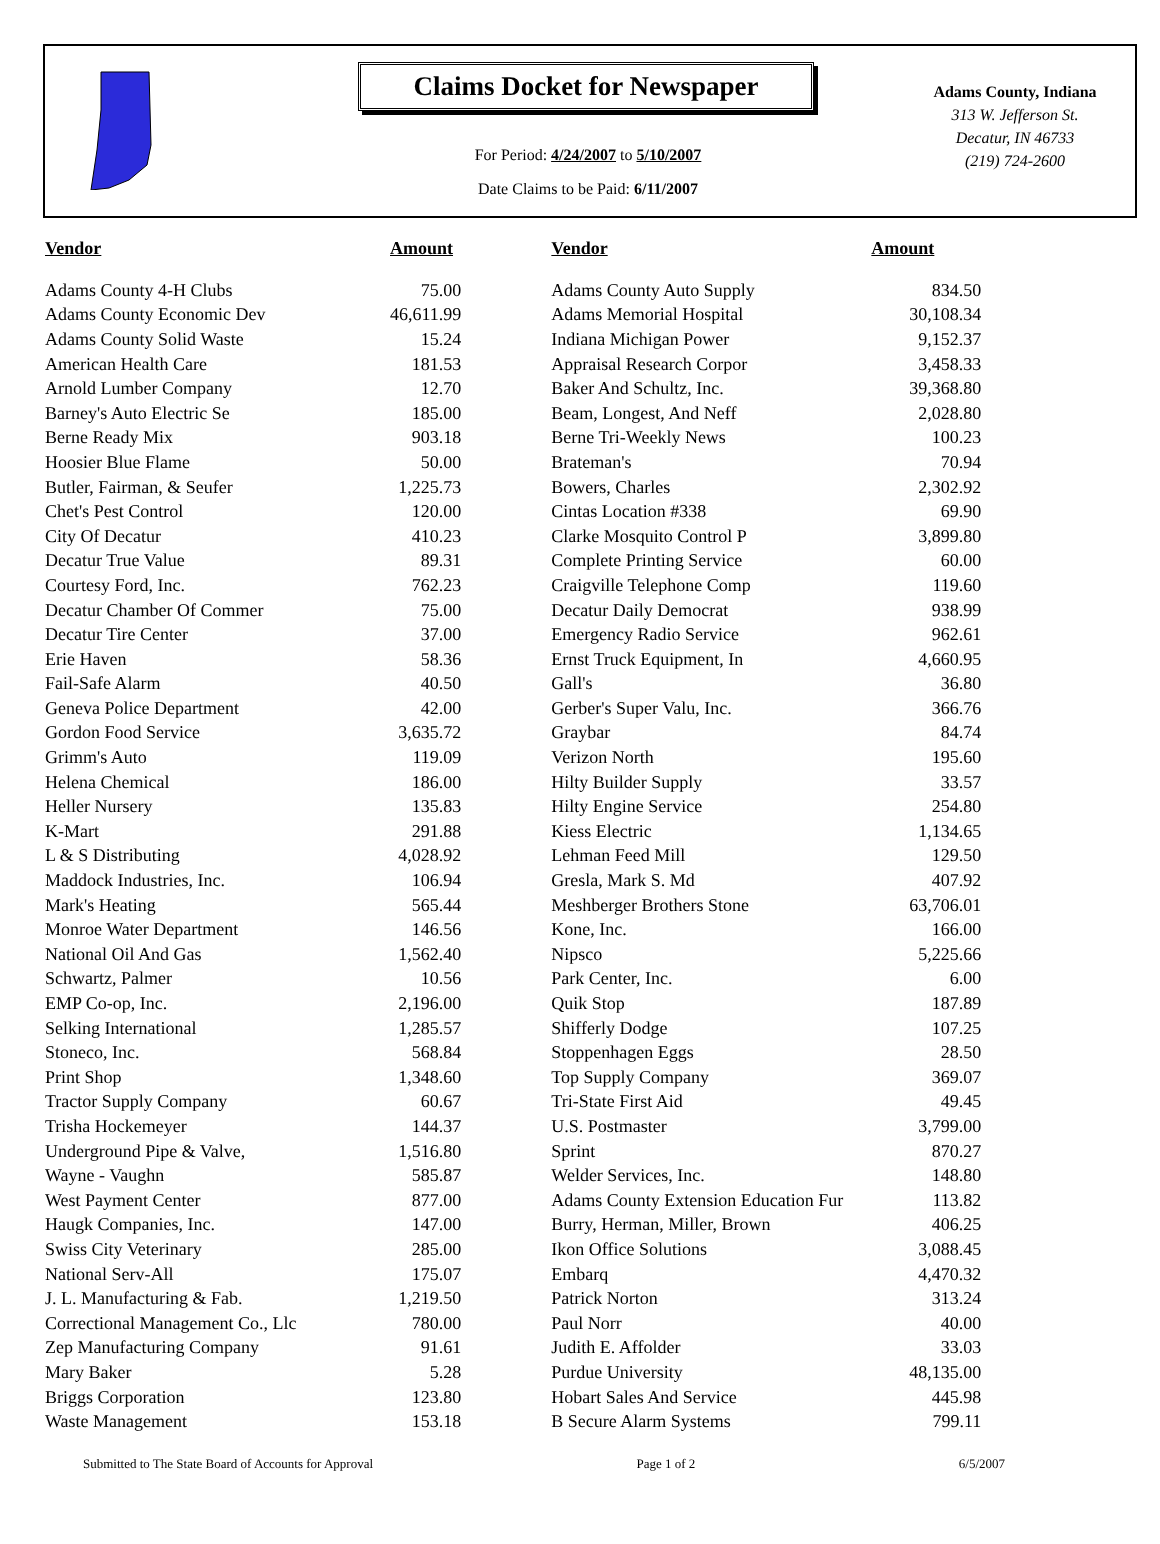Claims Docket for Newspaper
For Period: 4/24/2007 to 5/10/2007
Date Claims to be Paid: 6/11/2007
Adams County, Indiana
313 W. Jefferson St.
Decatur, IN 46733
(219) 724-2600
| Vendor | Amount | Vendor | Amount |
| --- | --- | --- | --- |
| Adams County 4-H Clubs | 75.00 | Adams County Auto Supply | 834.50 |
| Adams County Economic Dev | 46,611.99 | Adams Memorial Hospital | 30,108.34 |
| Adams County Solid Waste | 15.24 | Indiana Michigan Power | 9,152.37 |
| American Health Care | 181.53 | Appraisal Research Corpor | 3,458.33 |
| Arnold Lumber Company | 12.70 | Baker And Schultz, Inc. | 39,368.80 |
| Barney's Auto Electric Se | 185.00 | Beam, Longest, And Neff | 2,028.80 |
| Berne Ready Mix | 903.18 | Berne Tri-Weekly News | 100.23 |
| Hoosier Blue Flame | 50.00 | Brateman's | 70.94 |
| Butler, Fairman, & Seufer | 1,225.73 | Bowers, Charles | 2,302.92 |
| Chet's Pest Control | 120.00 | Cintas Location #338 | 69.90 |
| City Of Decatur | 410.23 | Clarke Mosquito Control P | 3,899.80 |
| Decatur True Value | 89.31 | Complete Printing Service | 60.00 |
| Courtesy Ford, Inc. | 762.23 | Craigville Telephone Comp | 119.60 |
| Decatur Chamber Of Commer | 75.00 | Decatur Daily Democrat | 938.99 |
| Decatur Tire Center | 37.00 | Emergency Radio Service | 962.61 |
| Erie Haven | 58.36 | Ernst Truck Equipment, In | 4,660.95 |
| Fail-Safe Alarm | 40.50 | Gall's | 36.80 |
| Geneva Police Department | 42.00 | Gerber's Super Valu, Inc. | 366.76 |
| Gordon Food Service | 3,635.72 | Graybar | 84.74 |
| Grimm's Auto | 119.09 | Verizon North | 195.60 |
| Helena Chemical | 186.00 | Hilty Builder Supply | 33.57 |
| Heller Nursery | 135.83 | Hilty Engine Service | 254.80 |
| K-Mart | 291.88 | Kiess Electric | 1,134.65 |
| L & S Distributing | 4,028.92 | Lehman Feed Mill | 129.50 |
| Maddock Industries, Inc. | 106.94 | Gresla, Mark S. Md | 407.92 |
| Mark's Heating | 565.44 | Meshberger Brothers Stone | 63,706.01 |
| Monroe Water Department | 146.56 | Kone, Inc. | 166.00 |
| National Oil And Gas | 1,562.40 | Nipsco | 5,225.66 |
| Schwartz, Palmer | 10.56 | Park Center, Inc. | 6.00 |
| EMP Co-op, Inc. | 2,196.00 | Quik Stop | 187.89 |
| Selking International | 1,285.57 | Shifferly Dodge | 107.25 |
| Stoneco, Inc. | 568.84 | Stoppenhagen Eggs | 28.50 |
| Print Shop | 1,348.60 | Top Supply Company | 369.07 |
| Tractor Supply Company | 60.67 | Tri-State First Aid | 49.45 |
| Trisha Hockemeyer | 144.37 | U.S. Postmaster | 3,799.00 |
| Underground Pipe & Valve, | 1,516.80 | Sprint | 870.27 |
| Wayne - Vaughn | 585.87 | Welder Services, Inc. | 148.80 |
| West Payment Center | 877.00 | Adams County Extension Education Fur | 113.82 |
| Haugk Companies, Inc. | 147.00 | Burry, Herman, Miller, Brown | 406.25 |
| Swiss City Veterinary | 285.00 | Ikon Office Solutions | 3,088.45 |
| National Serv-All | 175.07 | Embarq | 4,470.32 |
| J. L. Manufacturing & Fab. | 1,219.50 | Patrick Norton | 313.24 |
| Correctional Management Co., Llc | 780.00 | Paul Norr | 40.00 |
| Zep Manufacturing Company | 91.61 | Judith E. Affolder | 33.03 |
| Mary Baker | 5.28 | Purdue University | 48,135.00 |
| Briggs Corporation | 123.80 | Hobart Sales And Service | 445.98 |
| Waste Management | 153.18 | B Secure Alarm Systems | 799.11 |
Submitted to The State Board of Accounts for Approval Page 1 of 2 6/5/2007